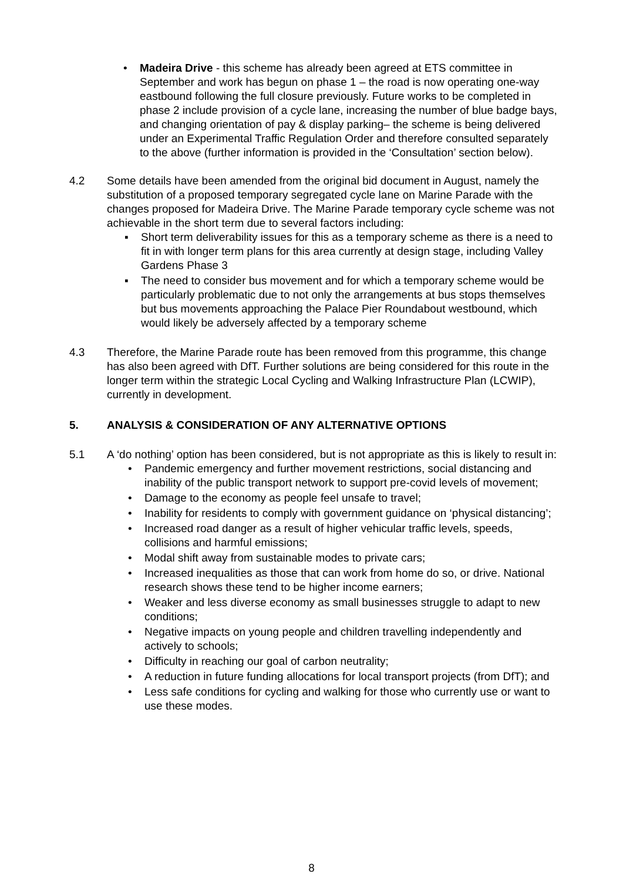• Madeira Drive - this scheme has already been agreed at ETS committee in September and work has begun on phase 1 – the road is now operating one-way eastbound following the full closure previously. Future works to be completed in phase 2 include provision of a cycle lane, increasing the number of blue badge bays, and changing orientation of pay & display parking– the scheme is being delivered under an Experimental Traffic Regulation Order and therefore consulted separately to the above (further information is provided in the ‘Consultation’ section below).
4.2 Some details have been amended from the original bid document in August, namely the substitution of a proposed temporary segregated cycle lane on Marine Parade with the changes proposed for Madeira Drive. The Marine Parade temporary cycle scheme was not achievable in the short term due to several factors including:
▪ Short term deliverability issues for this as a temporary scheme as there is a need to fit in with longer term plans for this area currently at design stage, including Valley Gardens Phase 3
▪ The need to consider bus movement and for which a temporary scheme would be particularly problematic due to not only the arrangements at bus stops themselves but bus movements approaching the Palace Pier Roundabout westbound, which would likely be adversely affected by a temporary scheme
4.3 Therefore, the Marine Parade route has been removed from this programme, this change has also been agreed with DfT. Further solutions are being considered for this route in the longer term within the strategic Local Cycling and Walking Infrastructure Plan (LCWIP), currently in development.
5. ANALYSIS & CONSIDERATION OF ANY ALTERNATIVE OPTIONS
5.1 A ‘do nothing’ option has been considered, but is not appropriate as this is likely to result in:
• Pandemic emergency and further movement restrictions, social distancing and inability of the public transport network to support pre-covid levels of movement;
• Damage to the economy as people feel unsafe to travel;
• Inability for residents to comply with government guidance on ‘physical distancing’;
• Increased road danger as a result of higher vehicular traffic levels, speeds, collisions and harmful emissions;
• Modal shift away from sustainable modes to private cars;
• Increased inequalities as those that can work from home do so, or drive. National research shows these tend to be higher income earners;
• Weaker and less diverse economy as small businesses struggle to adapt to new conditions;
• Negative impacts on young people and children travelling independently and actively to schools;
• Difficulty in reaching our goal of carbon neutrality;
• A reduction in future funding allocations for local transport projects (from DfT); and
• Less safe conditions for cycling and walking for those who currently use or want to use these modes.
8